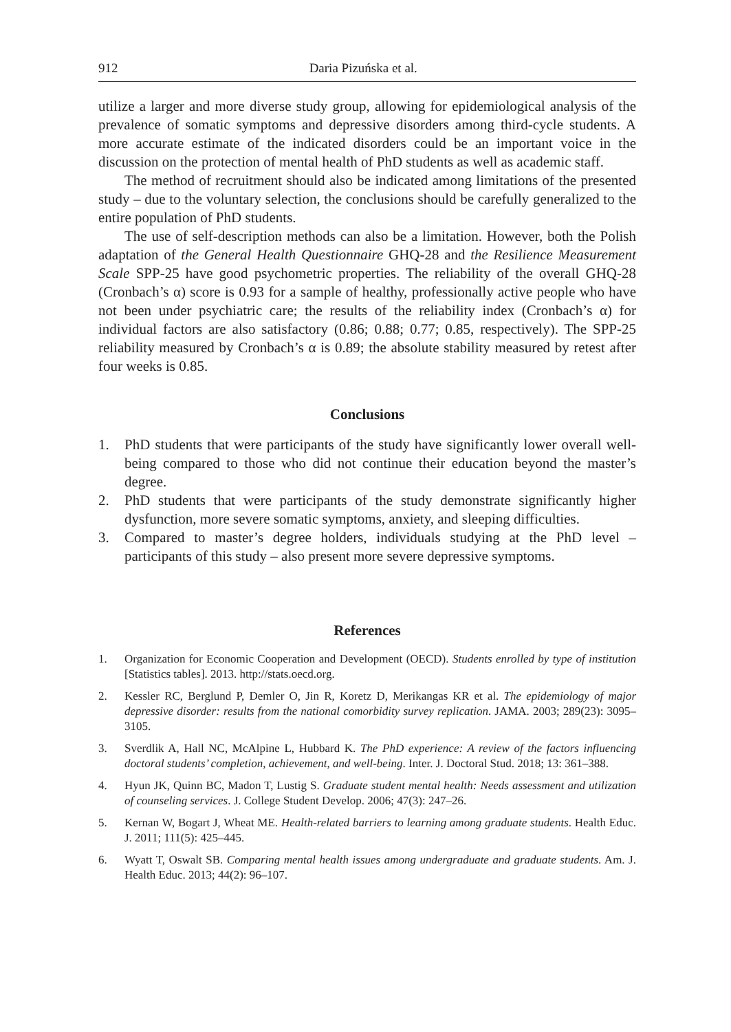912 Daria Pizuńska et al.
utilize a larger and more diverse study group, allowing for epidemiological analysis of the prevalence of somatic symptoms and depressive disorders among third-cycle students. A more accurate estimate of the indicated disorders could be an important voice in the discussion on the protection of mental health of PhD students as well as academic staff.
The method of recruitment should also be indicated among limitations of the presented study – due to the voluntary selection, the conclusions should be carefully generalized to the entire population of PhD students.
The use of self-description methods can also be a limitation. However, both the Polish adaptation of the General Health Questionnaire GHQ-28 and the Resilience Measurement Scale SPP-25 have good psychometric properties. The reliability of the overall GHQ-28 (Cronbach’s α) score is 0.93 for a sample of healthy, professionally active people who have not been under psychiatric care; the results of the reliability index (Cronbach’s α) for individual factors are also satisfactory (0.86; 0.88; 0.77; 0.85, respectively). The SPP-25 reliability measured by Cronbach’s α is 0.89; the absolute stability measured by retest after four weeks is 0.85.
Conclusions
1. PhD students that were participants of the study have significantly lower overall well-being compared to those who did not continue their education beyond the master’s degree.
2. PhD students that were participants of the study demonstrate significantly higher dysfunction, more severe somatic symptoms, anxiety, and sleeping difficulties.
3. Compared to master’s degree holders, individuals studying at the PhD level – participants of this study – also present more severe depressive symptoms.
References
1. Organization for Economic Cooperation and Development (OECD). Students enrolled by type of institution [Statistics tables]. 2013. http://stats.oecd.org.
2. Kessler RC, Berglund P, Demler O, Jin R, Koretz D, Merikangas KR et al. The epidemiology of major depressive disorder: results from the national comorbidity survey replication. JAMA. 2003; 289(23): 3095–3105.
3. Sverdlik A, Hall NC, McAlpine L, Hubbard K. The PhD experience: A review of the factors influencing doctoral students’ completion, achievement, and well-being. Inter. J. Doctoral Stud. 2018; 13: 361–388.
4. Hyun JK, Quinn BC, Madon T, Lustig S. Graduate student mental health: Needs assessment and utilization of counseling services. J. College Student Develop. 2006; 47(3): 247–26.
5. Kernan W, Bogart J, Wheat ME. Health-related barriers to learning among graduate students. Health Educ. J. 2011; 111(5): 425–445.
6. Wyatt T, Oswalt SB. Comparing mental health issues among undergraduate and graduate students. Am. J. Health Educ. 2013; 44(2): 96–107.